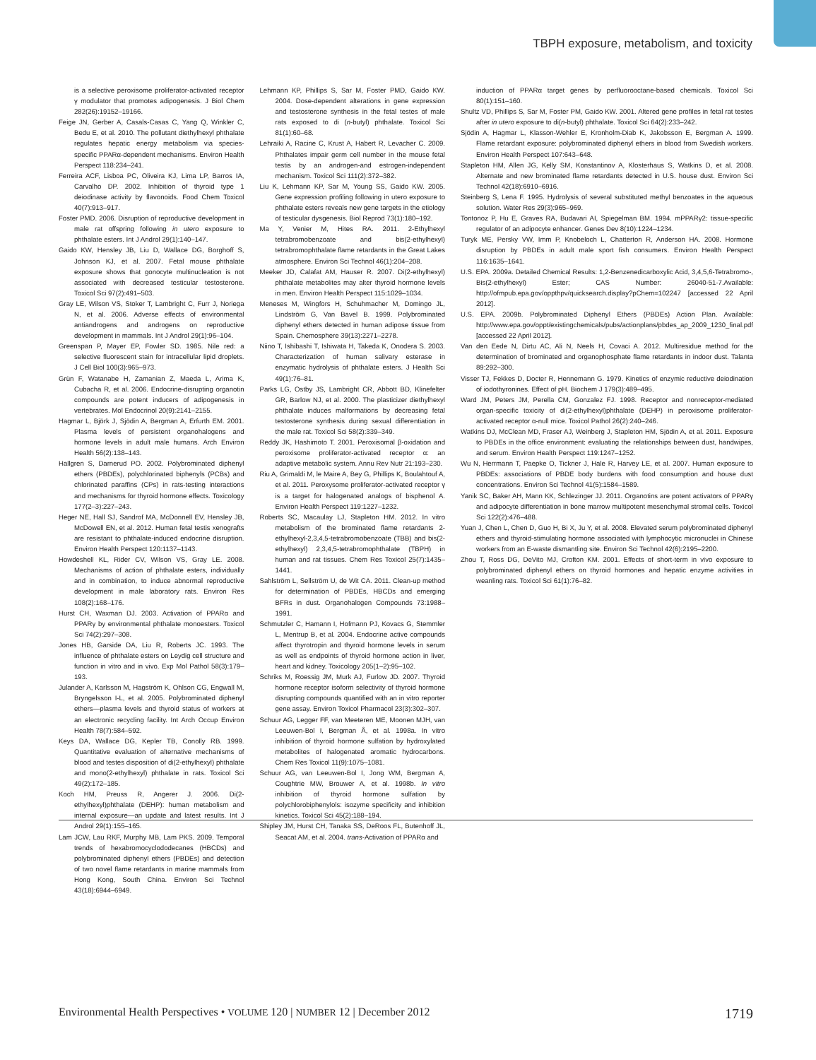TBPH exposure, metabolism, and toxicity
is a selective peroxisome proliferator-activated receptor γ modulator that promotes adipogenesis. J Biol Chem 282(26):19152–19166.
Feige JN, Gerber A, Casals-Casas C, Yang Q, Winkler C, Bedu E, et al. 2010. The pollutant diethylhexyl phthalate regulates hepatic energy metabolism via species-specific PPARα-dependent mechanisms. Environ Health Perspect 118:234–241.
Ferreira ACF, Lisboa PC, Oliveira KJ, Lima LP, Barros IA, Carvalho DP. 2002. Inhibition of thyroid type 1 deiodinase activity by flavonoids. Food Chem Toxicol 40(7):913–917.
Foster PMD. 2006. Disruption of reproductive development in male rat offspring following in utero exposure to phthalate esters. Int J Androl 29(1):140–147.
Gaido KW, Hensley JB, Liu D, Wallace DG, Borghoff S, Johnson KJ, et al. 2007. Fetal mouse phthalate exposure shows that gonocyte multinucleation is not associated with decreased testicular testosterone. Toxicol Sci 97(2):491–503.
Gray LE, Wilson VS, Stoker T, Lambright C, Furr J, Noriega N, et al. 2006. Adverse effects of environmental antiandrogens and androgens on reproductive development in mammals. Int J Androl 29(1):96–104.
Greenspan P, Mayer EP, Fowler SD. 1985. Nile red: a selective fluorescent stain for intracellular lipid droplets. J Cell Biol 100(3):965–973.
Grün F, Watanabe H, Zamanian Z, Maeda L, Arima K, Cubacha R, et al. 2006. Endocrine-disrupting organotin compounds are potent inducers of adipogenesis in vertebrates. Mol Endocrinol 20(9):2141–2155.
Hagmar L, Björk J, Sjödin A, Bergman A, Erfurth EM. 2001. Plasma levels of persistent organohalogens and hormone levels in adult male humans. Arch Environ Health 56(2):138–143.
Hallgren S, Darnerud PO. 2002. Polybrominated diphenyl ethers (PBDEs), polychlorinated biphenyls (PCBs) and chlorinated paraffins (CPs) in rats-testing interactions and mechanisms for thyroid hormone effects. Toxicology 177(2–3):227–243.
Heger NE, Hall SJ, Sandrof MA, McDonnell EV, Hensley JB, McDowell EN, et al. 2012. Human fetal testis xenografts are resistant to phthalate-induced endocrine disruption. Environ Health Perspect 120:1137–1143.
Howdeshell KL, Rider CV, Wilson VS, Gray LE. 2008. Mechanisms of action of phthalate esters, individually and in combination, to induce abnormal reproductive development in male laboratory rats. Environ Res 108(2):168–176.
Hurst CH, Waxman DJ. 2003. Activation of PPARα and PPARγ by environmental phthalate monoesters. Toxicol Sci 74(2):297–308.
Jones HB, Garside DA, Liu R, Roberts JC. 1993. The influence of phthalate esters on Leydig cell structure and function in vitro and in vivo. Exp Mol Pathol 58(3):179–193.
Julander A, Karlsson M, Hagström K, Ohlson CG, Engwall M, Bryngelsson I-L, et al. 2005. Polybrominated diphenyl ethers—plasma levels and thyroid status of workers at an electronic recycling facility. Int Arch Occup Environ Health 78(7):584–592.
Keys DA, Wallace DG, Kepler TB, Conolly RB. 1999. Quantitative evaluation of alternative mechanisms of blood and testes disposition of di(2-ethylhexyl) phthalate and mono(2-ethylhexyl) phthalate in rats. Toxicol Sci 49(2):172–185.
Koch HM, Preuss R, Angerer J. 2006. Di(2-ethylhexyl)phthalate (DEHP): human metabolism and internal exposure—an update and latest results. Int J Androl 29(1):155–165.
Lam JCW, Lau RKF, Murphy MB, Lam PKS. 2009. Temporal trends of hexabromocyclododecanes (HBCDs) and polybrominated diphenyl ethers (PBDEs) and detection of two novel flame retardants in marine mammals from Hong Kong, South China. Environ Sci Technol 43(18):6944–6949.
Lehmann KP, Phillips S, Sar M, Foster PMD, Gaido KW. 2004. Dose-dependent alterations in gene expression and testosterone synthesis in the fetal testes of male rats exposed to di (n-butyl) phthalate. Toxicol Sci 81(1):60–68.
Lehraiki A, Racine C, Krust A, Habert R, Levacher C. 2009. Phthalates impair germ cell number in the mouse fetal testis by an androgen-and estrogen-independent mechanism. Toxicol Sci 111(2):372–382.
Liu K, Lehmann KP, Sar M, Young SS, Gaido KW. 2005. Gene expression profiling following in utero exposure to phthalate esters reveals new gene targets in the etiology of testicular dysgenesis. Biol Reprod 73(1):180–192.
Ma Y, Venier M, Hites RA. 2011. 2-Ethylhexyl tetrabromobenzoate and bis(2-ethylhexyl) tetrabromophthalate flame retardants in the Great Lakes atmosphere. Environ Sci Technol 46(1):204–208.
Meeker JD, Calafat AM, Hauser R. 2007. Di(2-ethylhexyl) phthalate metabolites may alter thyroid hormone levels in men. Environ Health Perspect 115:1029–1034.
Meneses M, Wingfors H, Schuhmacher M, Domingo JL, Lindström G, Van Bavel B. 1999. Polybrominated diphenyl ethers detected in human adipose tissue from Spain. Chemosphere 39(13):2271–2278.
Niino T, Ishibashi T, Ishiwata H, Takeda K, Onodera S. 2003. Characterization of human salivary esterase in enzymatic hydrolysis of phthalate esters. J Health Sci 49(1):76–81.
Parks LG, Ostby JS, Lambright CR, Abbott BD, Klinefelter GR, Barlow NJ, et al. 2000. The plasticizer diethylhexyl phthalate induces malformations by decreasing fetal testosterone synthesis during sexual differentiation in the male rat. Toxicol Sci 58(2):339–349.
Reddy JK, Hashimoto T. 2001. Peroxisomal β-oxidation and peroxisome proliferator-activated receptor α: an adaptive metabolic system. Annu Rev Nutr 21:193–230.
Riu A, Grimaldi M, le Maire A, Bey G, Phillips K, Boulahtouf A, et al. 2011. Peroxysome proliferator-activated receptor γ is a target for halogenated analogs of bisphenol A. Environ Health Perspect 119:1227–1232.
Roberts SC, Macaulay LJ, Stapleton HM. 2012. In vitro metabolism of the brominated flame retardants 2-ethylhexyl-2,3,4,5-tetrabromobenzoate (TBB) and bis(2-ethylhexyl) 2,3,4,5-tetrabromophthalate (TBPH) in human and rat tissues. Chem Res Toxicol 25(7):1435–1441.
Sahlström L, Sellström U, de Wit CA. 2011. Clean-up method for determination of PBDEs, HBCDs and emerging BFRs in dust. Organohalogen Compounds 73:1988–1991.
Schmutzler C, Hamann I, Hofmann PJ, Kovacs G, Stemmler L, Mentrup B, et al. 2004. Endocrine active compounds affect thyrotropin and thyroid hormone levels in serum as well as endpoints of thyroid hormone action in liver, heart and kidney. Toxicology 205(1–2):95–102.
Schriks M, Roessig JM, Murk AJ, Furlow JD. 2007. Thyroid hormone receptor isoform selectivity of thyroid hormone disrupting compounds quantified with an in vitro reporter gene assay. Environ Toxicol Pharmacol 23(3):302–307.
Schuur AG, Legger FF, van Meeteren ME, Moonen MJH, van Leeuwen-Bol I, Bergman Å, et al. 1998a. In vitro inhibition of thyroid hormone sulfation by hydroxylated metabolites of halogenated aromatic hydrocarbons. Chem Res Toxicol 11(9):1075–1081.
Schuur AG, van Leeuwen-Bol I, Jong WM, Bergman A, Coughtrie MW, Brouwer A, et al. 1998b. In vitro inhibition of thyroid hormone sulfation by polychlorobiphenylols: isozyme specificity and inhibition kinetics. Toxicol Sci 45(2):188–194.
Shipley JM, Hurst CH, Tanaka SS, DeRoos FL, Butenhoff JL, Seacat AM, et al. 2004. trans-Activation of PPARα and
induction of PPARα target genes by perfluorooctane-based chemicals. Toxicol Sci 80(1):151–160.
Shultz VD, Phillips S, Sar M, Foster PM, Gaido KW. 2001. Altered gene profiles in fetal rat testes after in utero exposure to di(n-butyl) phthalate. Toxicol Sci 64(2):233–242.
Sjödin A, Hagmar L, Klasson-Wehler E, Kronholm-Diab K, Jakobsson E, Bergman A. 1999. Flame retardant exposure: polybrominated diphenyl ethers in blood from Swedish workers. Environ Health Perspect 107:643–648.
Stapleton HM, Allen JG, Kelly SM, Konstantinov A, Klosterhaus S, Watkins D, et al. 2008. Alternate and new brominated flame retardants detected in U.S. house dust. Environ Sci Technol 42(18):6910–6916.
Steinberg S, Lena F. 1995. Hydrolysis of several substituted methyl benzoates in the aqueous solution. Water Res 29(3):965–969.
Tontonoz P, Hu E, Graves RA, Budavari AI, Spiegelman BM. 1994. mPPARγ2: tissue-specific regulator of an adipocyte enhancer. Genes Dev 8(10):1224–1234.
Turyk ME, Persky VW, Imm P, Knobeloch L, Chatterton R, Anderson HA. 2008. Hormone disruption by PBDEs in adult male sport fish consumers. Environ Health Perspect 116:1635–1641.
U.S. EPA. 2009a. Detailed Chemical Results: 1,2-Benzenedicarboxylic Acid, 3,4,5,6-Tetrabromo-, Bis(2-ethylhexyl) Ester; CAS Number: 26040-51-7.Available: http://ofmpub.epa.gov/oppthpv/quicksearch.display?pChem=102247 [accessed 22 April 2012].
U.S. EPA. 2009b. Polybrominated Diphenyl Ethers (PBDEs) Action Plan. Available: http://www.epa.gov/oppt/existingchemicals/pubs/actionplans/pbdes_ap_2009_1230_final.pdf [accessed 22 April 2012].
Van den Eede N, Dirtu AC, Ali N, Neels H, Covaci A. 2012. Multiresidue method for the determination of brominated and organophosphate flame retardants in indoor dust. Talanta 89:292–300.
Visser TJ, Fekkes D, Docter R, Hennemann G. 1979. Kinetics of enzymic reductive deiodination of iodothyronines. Effect of pH. Biochem J 179(3):489–495.
Ward JM, Peters JM, Perella CM, Gonzalez FJ. 1998. Receptor and nonreceptor-mediated organ-specific toxicity of di(2-ethylhexyl)phthalate (DEHP) in peroxisome proliferator-activated receptor α-null mice. Toxicol Pathol 26(2):240–246.
Watkins DJ, McClean MD, Fraser AJ, Weinberg J, Stapleton HM, Sjödin A, et al. 2011. Exposure to PBDEs in the office environment: evaluating the relationships between dust, handwipes, and serum. Environ Health Perspect 119:1247–1252.
Wu N, Herrmann T, Paepke O, Tickner J, Hale R, Harvey LE, et al. 2007. Human exposure to PBDEs: associations of PBDE body burdens with food consumption and house dust concentrations. Environ Sci Technol 41(5):1584–1589.
Yanik SC, Baker AH, Mann KK, Schlezinger JJ. 2011. Organotins are potent activators of PPARγ and adipocyte differentiation in bone marrow multipotent mesenchymal stromal cells. Toxicol Sci 122(2):476–488.
Yuan J, Chen L, Chen D, Guo H, Bi X, Ju Y, et al. 2008. Elevated serum polybrominated diphenyl ethers and thyroid-stimulating hormone associated with lymphocytic micronuclei in Chinese workers from an E-waste dismantling site. Environ Sci Technol 42(6):2195–2200.
Zhou T, Ross DG, DeVito MJ, Crofton KM. 2001. Effects of short-term in vivo exposure to polybrominated diphenyl ethers on thyroid hormones and hepatic enzyme activities in weanling rats. Toxicol Sci 61(1):76–82.
Environmental Health Perspectives • VOLUME 120 | NUMBER 12 | December 2012 1719